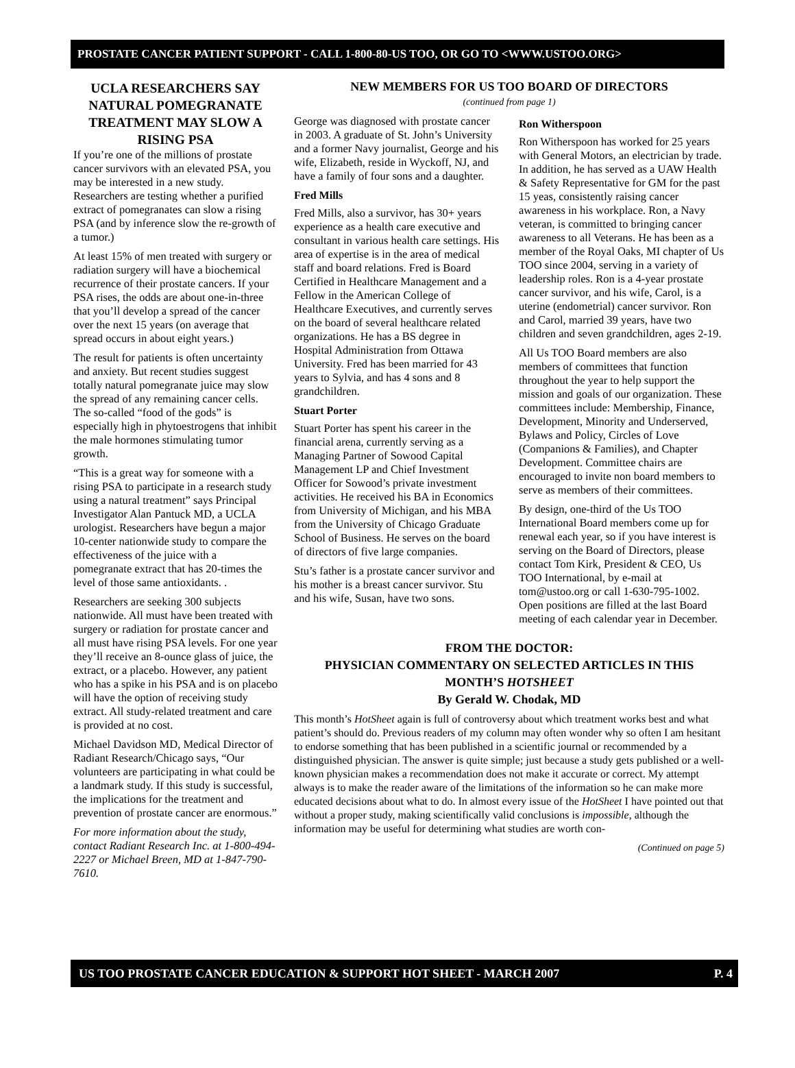PROSTATE CANCER PATIENT SUPPORT - CALL 1-800-80-US TOO, OR GO TO <WWW.USTOO.ORG>
UCLA RESEARCHERS SAY NATURAL POMEGRANATE TREATMENT MAY SLOW A RISING PSA
If you’re one of the millions of prostate cancer survivors with an elevated PSA, you may be interested in a new study. Researchers are testing whether a purified extract of pomegranates can slow a rising PSA (and by inference slow the re-growth of a tumor.)
At least 15% of men treated with surgery or radiation surgery will have a biochemical recurrence of their prostate cancers. If your PSA rises, the odds are about one-in-three that you’ll develop a spread of the cancer over the next 15 years (on average that spread occurs in about eight years.)
The result for patients is often uncertainty and anxiety. But recent studies suggest totally natural pomegranate juice may slow the spread of any remaining cancer cells. The so-called “food of the gods” is especially high in phytoestrogens that inhibit the male hormones stimulating tumor growth.
“This is a great way for someone with a rising PSA to participate in a research study using a natural treatment” says Principal Investigator Alan Pantuck MD, a UCLA urologist. Researchers have begun a major 10-center nationwide study to compare the effectiveness of the juice with a pomegranate extract that has 20-times the level of those same antioxidants. .
Researchers are seeking 300 subjects nationwide. All must have been treated with surgery or radiation for prostate cancer and all must have rising PSA levels. For one year they’ll receive an 8-ounce glass of juice, the extract, or a placebo. However, any patient who has a spike in his PSA and is on placebo will have the option of receiving study extract. All study-related treatment and care is provided at no cost.
Michael Davidson MD, Medical Director of Radiant Research/Chicago says, “Our volunteers are participating in what could be a landmark study. If this study is successful, the implications for the treatment and prevention of prostate cancer are enormous.”
For more information about the study, contact Radiant Research Inc. at 1-800-494-2227 or Michael Breen, MD at 1-847-790-7610.
NEW MEMBERS FOR US TOO BOARD OF DIRECTORS
(continued from page 1)
George was diagnosed with prostate cancer in 2003. A graduate of St. John’s University and a former Navy journalist, George and his wife, Elizabeth, reside in Wyckoff, NJ, and have a family of four sons and a daughter.
Fred Mills
Fred Mills, also a survivor, has 30+ years experience as a health care executive and consultant in various health care settings. His area of expertise is in the area of medical staff and board relations. Fred is Board Certified in Healthcare Management and a Fellow in the American College of Healthcare Executives, and currently serves on the board of several healthcare related organizations. He has a BS degree in Hospital Administration from Ottawa University. Fred has been married for 43 years to Sylvia, and has 4 sons and 8 grandchildren.
Stuart Porter
Stuart Porter has spent his career in the financial arena, currently serving as a Managing Partner of Sowood Capital Management LP and Chief Investment Officer for Sowood’s private investment activities. He received his BA in Economics from University of Michigan, and his MBA from the University of Chicago Graduate School of Business. He serves on the board of directors of five large companies.
Stu’s father is a prostate cancer survivor and his mother is a breast cancer survivor. Stu and his wife, Susan, have two sons.
Ron Witherspoon
Ron Witherspoon has worked for 25 years with General Motors, an electrician by trade. In addition, he has served as a UAW Health & Safety Representative for GM for the past 15 yeas, consistently raising cancer awareness in his workplace. Ron, a Navy veteran, is committed to bringing cancer awareness to all Veterans. He has been as a member of the Royal Oaks, MI chapter of Us TOO since 2004, serving in a variety of leadership roles. Ron is a 4-year prostate cancer survivor, and his wife, Carol, is a uterine (endometrial) cancer survivor. Ron and Carol, married 39 years, have two children and seven grandchildren, ages 2-19.
All Us TOO Board members are also members of committees that function throughout the year to help support the mission and goals of our organization. These committees include: Membership, Finance, Development, Minority and Underserved, Bylaws and Policy, Circles of Love (Companions & Families), and Chapter Development. Committee chairs are encouraged to invite non board members to serve as members of their committees.
By design, one-third of the Us TOO International Board members come up for renewal each year, so if you have interest is serving on the Board of Directors, please contact Tom Kirk, President & CEO, Us TOO International, by e-mail at tom@ustoo.org or call 1-630-795-1002. Open positions are filled at the last Board meeting of each calendar year in December.
FROM THE DOCTOR:
PHYSICIAN COMMENTARY ON SELECTED ARTICLES IN THIS MONTH’S HOTSHEET
By Gerald W. Chodak, MD
This month’s HotSheet again is full of controversy about which treatment works best and what patient’s should do. Previous readers of my column may often wonder why so often I am hesitant to endorse something that has been published in a scientific journal or recommended by a distinguished physician. The answer is quite simple; just because a study gets published or a well-known physician makes a recommendation does not make it accurate or correct. My attempt always is to make the reader aware of the limitations of the information so he can make more educated decisions about what to do. In almost every issue of the HotSheet I have pointed out that without a proper study, making scientifically valid conclusions is impossible, although the information may be useful for determining what studies are worth con-
(Continued on page 5)
US TOO PROSTATE CANCER EDUCATION & SUPPORT HOT SHEET - MARCH 2007 P. 4